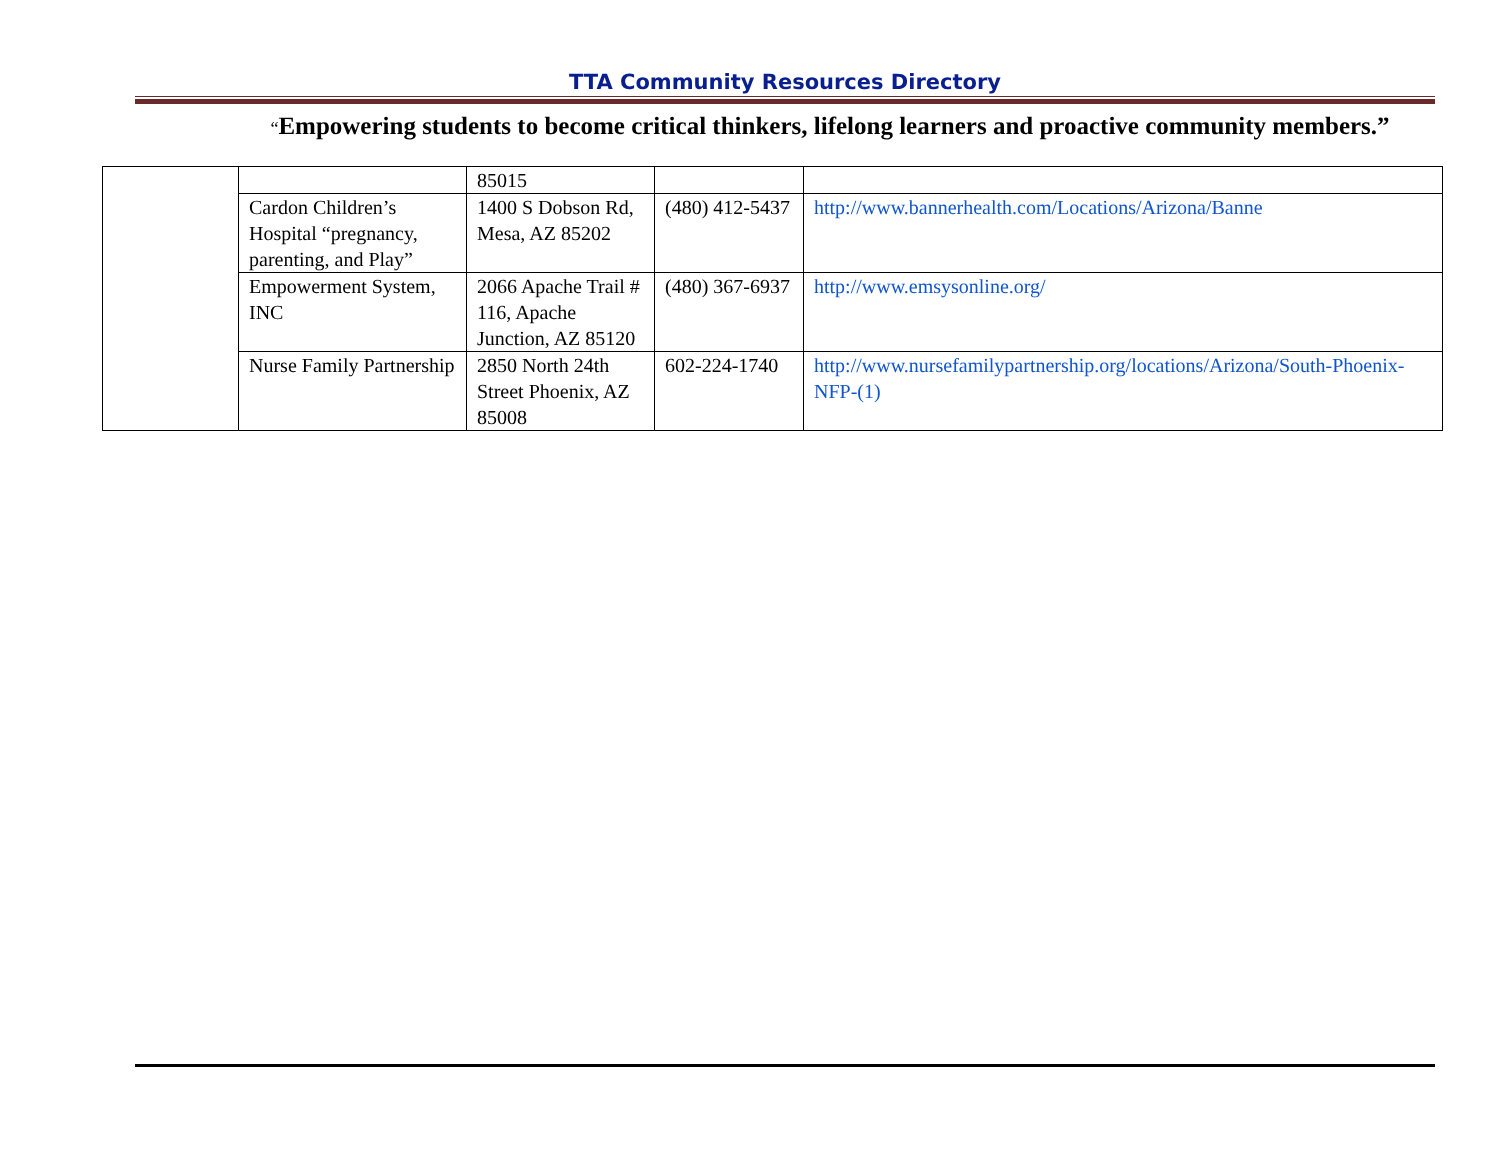TTA Community Resources Directory
“Empowering students to become critical thinkers, lifelong learners and proactive community members.”
| | | 85015 | | |
| | Cardon Children’s Hospital “pregnancy, parenting, and Play” | 1400 S Dobson Rd, Mesa, AZ 85202 | (480) 412-5437 | http://www.bannerhealth.com/Locations/Arizona/Banne |
| | Empowerment System, INC | 2066 Apache Trail # 116, Apache Junction, AZ 85120 | (480) 367-6937 | http://www.emsysonline.org/ |
| | Nurse Family Partnership | 2850 North 24th Street Phoenix, AZ 85008 | 602-224-1740 | http://www.nursefamilypartnership.org/locations/Arizona/South-Phoenix-NFP-(1) |